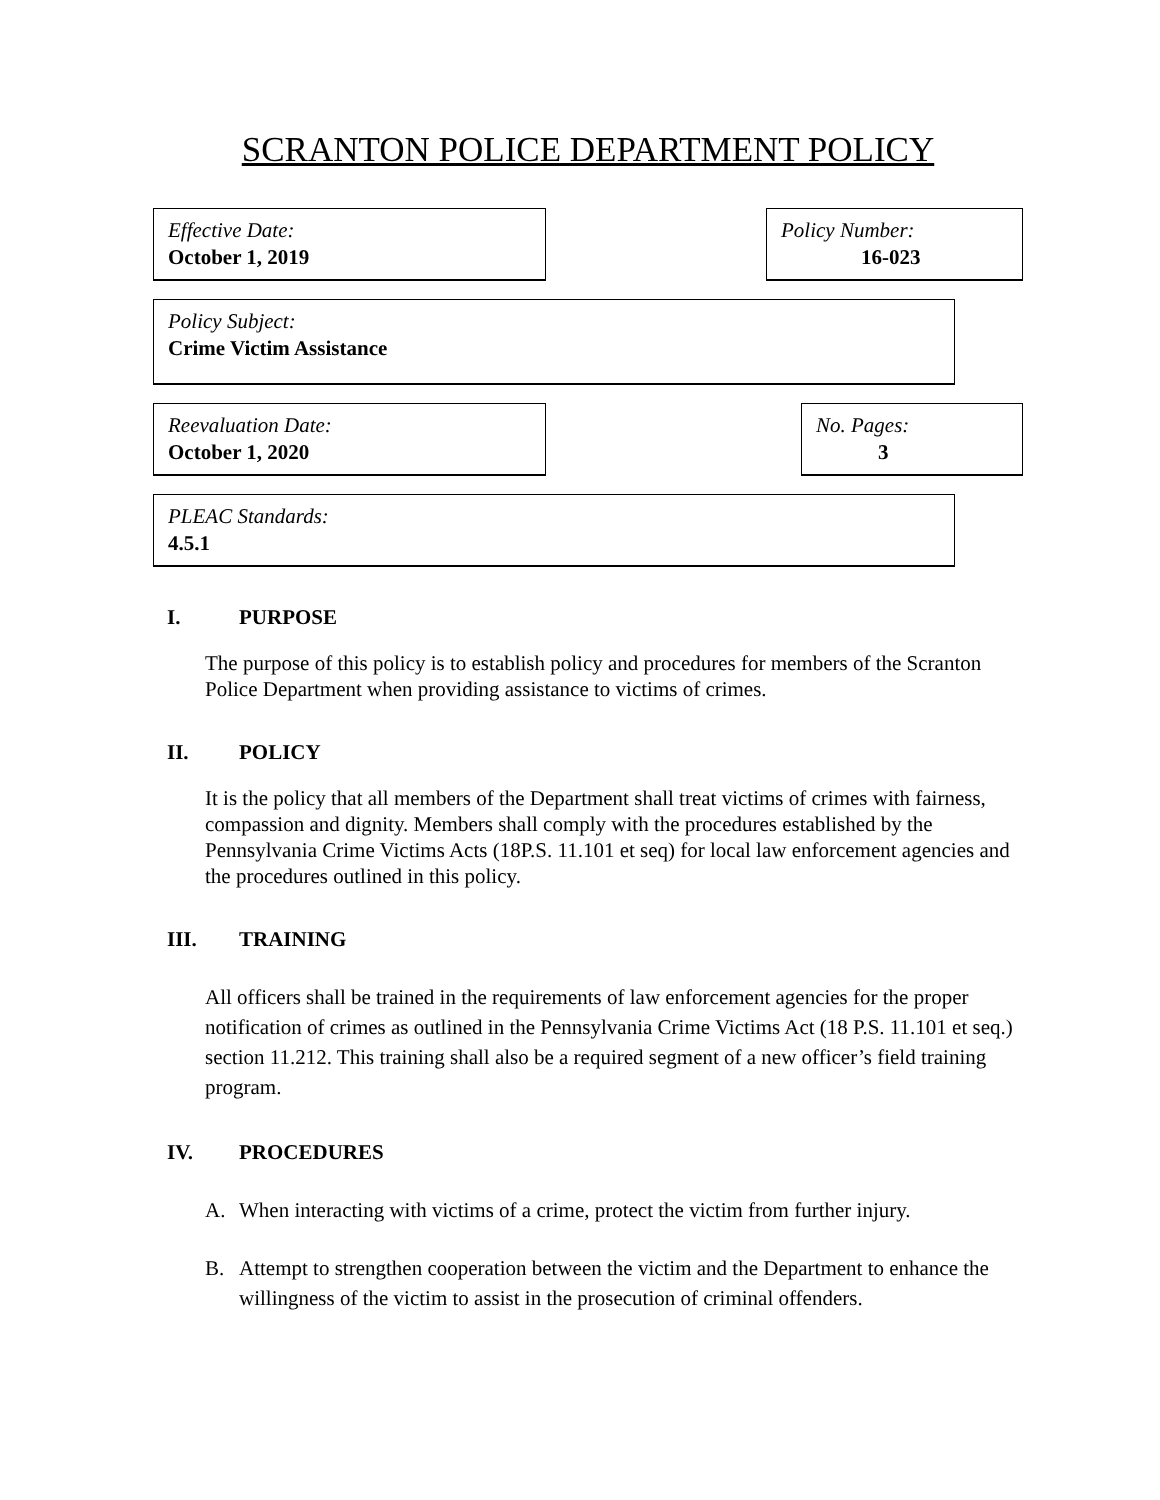SCRANTON POLICE DEPARTMENT POLICY
Effective Date:
October 1, 2019
Policy Number:
16-023
Policy Subject:
Crime Victim Assistance
Reevaluation Date:
October 1, 2020
No. Pages:
3
PLEAC Standards:
4.5.1
I. PURPOSE
The purpose of this policy is to establish policy and procedures for members of the Scranton Police Department when providing assistance to victims of crimes.
II. POLICY
It is the policy that all members of the Department shall treat victims of crimes with fairness, compassion and dignity. Members shall comply with the procedures established by the Pennsylvania Crime Victims Acts (18P.S. 11.101 et seq) for local law enforcement agencies and the procedures outlined in this policy.
III. TRAINING
All officers shall be trained in the requirements of law enforcement agencies for the proper notification of crimes as outlined in the Pennsylvania Crime Victims Act (18 P.S. 11.101 et seq.) section 11.212. This training shall also be a required segment of a new officer’s field training program.
IV. PROCEDURES
A. When interacting with victims of a crime, protect the victim from further injury.
B. Attempt to strengthen cooperation between the victim and the Department to enhance the willingness of the victim to assist in the prosecution of criminal offenders.